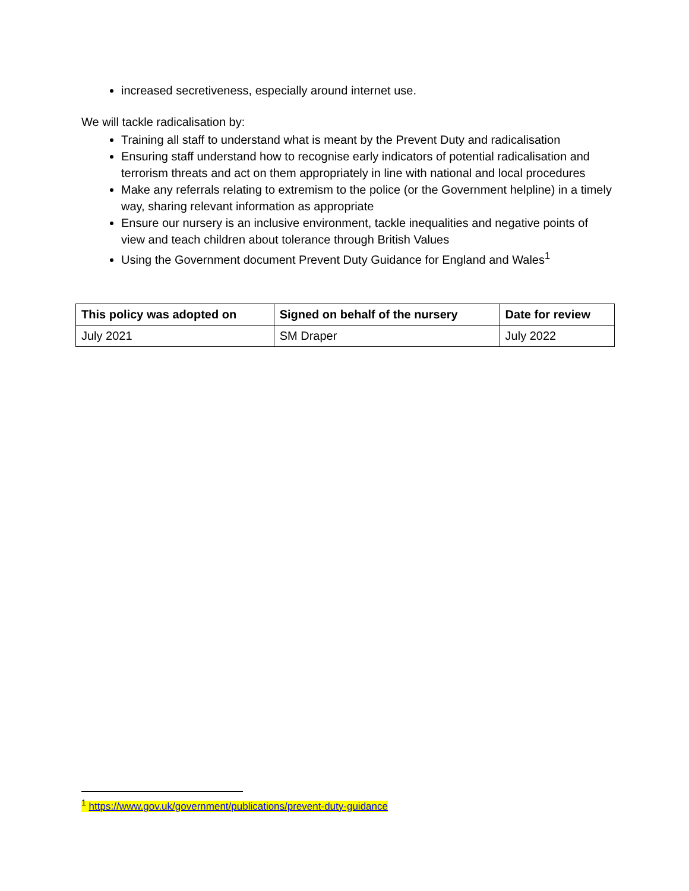increased secretiveness, especially around internet use.
We will tackle radicalisation by:
Training all staff to understand what is meant by the Prevent Duty and radicalisation
Ensuring staff understand how to recognise early indicators of potential radicalisation and terrorism threats and act on them appropriately in line with national and local procedures
Make any referrals relating to extremism to the police (or the Government helpline) in a timely way, sharing relevant information as appropriate
Ensure our nursery is an inclusive environment, tackle inequalities and negative points of view and teach children about tolerance through British Values
Using the Government document Prevent Duty Guidance for England and Wales<sup>1</sup>
| This policy was adopted on | Signed on behalf of the nursery | Date for review |
| --- | --- | --- |
| July 2021 | SM Draper | July 2022 |
<sup>1</sup> https://www.gov.uk/government/publications/prevent-duty-guidance